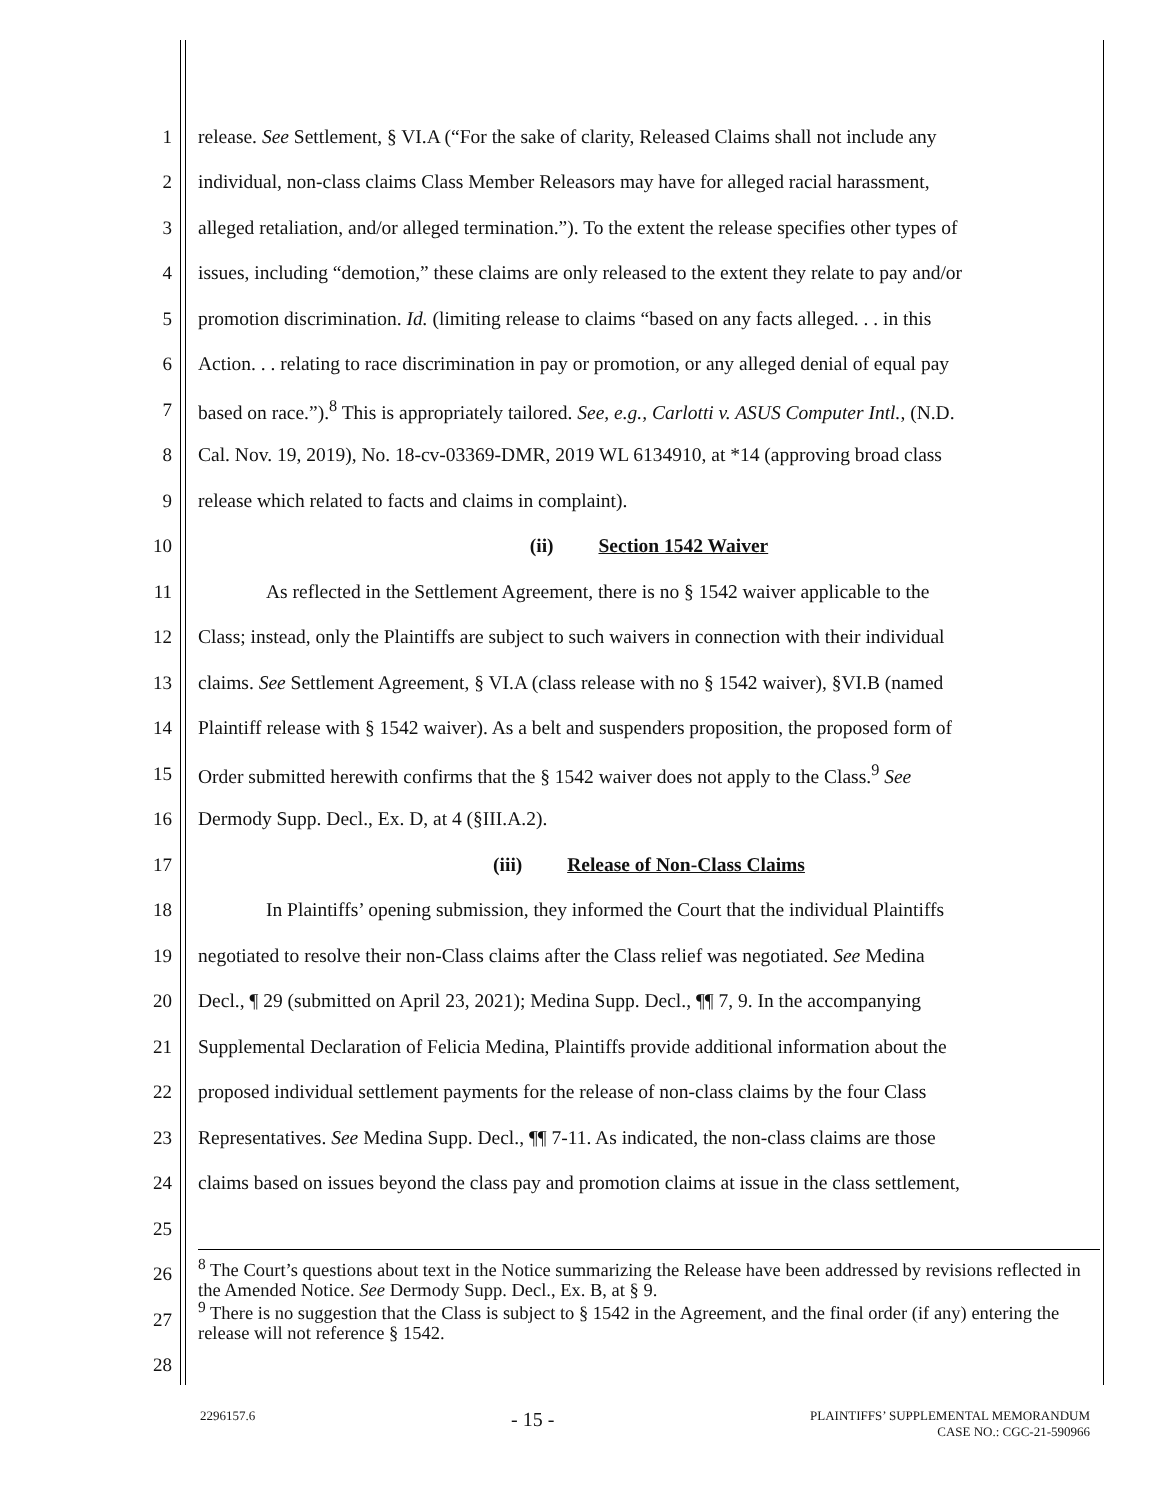1 release. See Settlement, § VI.A (“For the sake of clarity, Released Claims shall not include any
2 individual, non-class claims Class Member Releasors may have for alleged racial harassment,
3 alleged retaliation, and/or alleged termination.”). To the extent the release specifies other types of
4 issues, including “demotion,” these claims are only released to the extent they relate to pay and/or
5 promotion discrimination. Id. (limiting release to claims “based on any facts alleged. . . in this
6 Action. . . relating to race discrimination in pay or promotion, or any alleged denial of equal pay
7 based on race.”).<sup>8</sup> This is appropriately tailored. See, e.g., Carlotti v. ASUS Computer Intl., (N.D.
8 Cal. Nov. 19, 2019), No. 18-cv-03369-DMR, 2019 WL 6134910, at *14 (approving broad class
9 release which related to facts and claims in complaint).
10 (ii) Section 1542 Waiver
11 As reflected in the Settlement Agreement, there is no § 1542 waiver applicable to the
12 Class; instead, only the Plaintiffs are subject to such waivers in connection with their individual
13 claims. See Settlement Agreement, § VI.A (class release with no § 1542 waiver), §VI.B (named
14 Plaintiff release with § 1542 waiver). As a belt and suspenders proposition, the proposed form of
15 Order submitted herewith confirms that the § 1542 waiver does not apply to the Class.<sup>9</sup> See
16 Dermody Supp. Decl., Ex. D, at 4 (§III.A.2).
17 (iii) Release of Non-Class Claims
18 In Plaintiffs’ opening submission, they informed the Court that the individual Plaintiffs
19 negotiated to resolve their non-Class claims after the Class relief was negotiated. See Medina
20 Decl., ¶ 29 (submitted on April 23, 2021); Medina Supp. Decl., ¶¶ 7, 9. In the accompanying
21 Supplemental Declaration of Felicia Medina, Plaintiffs provide additional information about the
22 proposed individual settlement payments for the release of non-class claims by the four Class
23 Representatives. See Medina Supp. Decl., ¶¶ 7-11. As indicated, the non-class claims are those
24 claims based on issues beyond the class pay and promotion claims at issue in the class settlement,
25
26<sup>8</sup> The Court’s questions about text in the Notice summarizing the Release have been addressed by revisions reflected in the Amended Notice. See Dermody Supp. Decl., Ex. B, at § 9.
27<sup>9</sup> There is no suggestion that the Class is subject to § 1542 in the Agreement, and the final order (if any) entering the release will not reference § 1542.
28
2296157.6 - 15 - PLAINTIFFS’ SUPPLEMENTAL MEMORANDUM
CASE NO.: CGC-21-590966